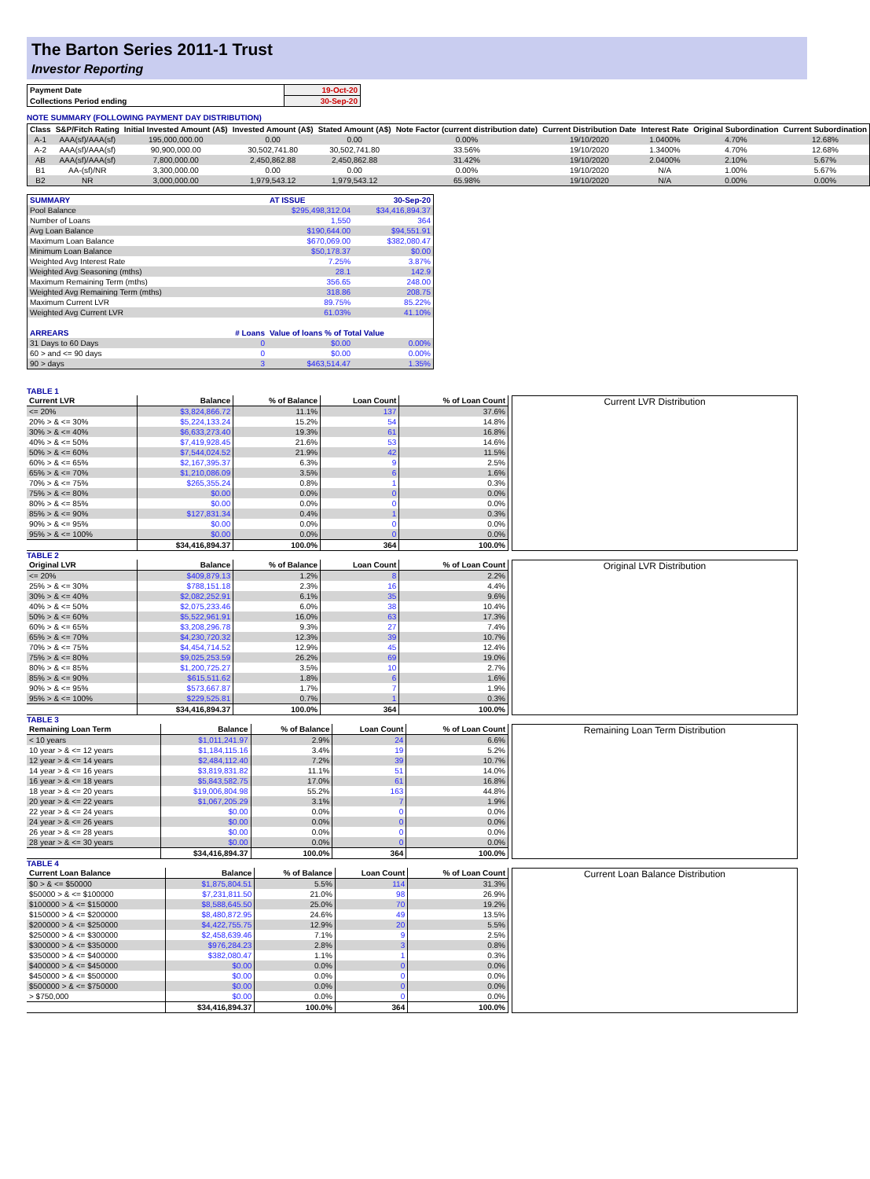The Barton Series 2011-1 Trust
Investor Reporting
| Payment Date | 19-Oct-20 |
| Collections Period ending | 30-Sep-20 |
NOTE SUMMARY (FOLLOWING PAYMENT DAY DISTRIBUTION)
| Class | S&P/Fitch Rating | Initial Invested Amount (A$) | Invested Amount (A$) | Stated Amount (A$) | Note Factor (current distribution date) | Current Distribution Date | Interest Rate | Original Subordination | Current Subordination |
| --- | --- | --- | --- | --- | --- | --- | --- | --- | --- |
| A-1 | AAA(sf)/AAA(sf) | 195,000,000.00 | 0.00 | 0.00 | 0.00% | 19/10/2020 | 1.0400% | 4.70% | 12.68% |
| A-2 | AAA(sf)/AAA(sf) | 90,900,000.00 | 30,502,741.80 | 30,502,741.80 | 33.56% | 19/10/2020 | 1.3400% | 4.70% | 12.68% |
| AB | AAA(sf)/AAA(sf) | 7,800,000.00 | 2,450,862.88 | 2,450,862.88 | 31.42% | 19/10/2020 | 2.0400% | 2.10% | 5.67% |
| B1 | AA-(sf)/NR | 3,300,000.00 | 0.00 | 0.00 | 0.00% | 19/10/2020 | N/A | 1.00% | 5.67% |
| B2 | NR | 3,000,000.00 | 1,979,543.12 | 1,979,543.12 | 65.98% | 19/10/2020 | N/A | 0.00% | 0.00% |
| SUMMARY | | AT ISSUE | 30-Sep-20 |
| Pool Balance | | $295,498,312.04 | $34,416,894.37 |
| Number of Loans | | 1,550 | 364 |
| Avg Loan Balance | | $190,644.00 | $94,551.91 |
| Maximum Loan Balance | | $670,069.00 | $382,080.47 |
| Minimum Loan Balance | | $50,178.37 | $0.00 |
| Weighted Avg Interest Rate | | 7.25% | 3.87% |
| Weighted Avg Seasoning (mths) | | 28.1 | 142.9 |
| Maximum Remaining Term (mths) | | 356.65 | 248.00 |
| Weighted Avg Remaining Term (mths) | | 318.86 | 208.75 |
| Maximum Current LVR | | 89.75% | 85.22% |
| Weighted Avg Current LVR | | 61.03% | 41.10% |
| ARREARS | # Loans | Value of loans % of Total Value | |
| 31 Days to 60 Days | 0 | $0.00 | 0.00% |
| 60 > and <= 90 days | 0 | $0.00 | 0.00% |
| 90 > days | 3 | $463,514.47 | 1.35% |
TABLE 1
| Current LVR | Balance | % of Balance | Loan Count | % of Loan Count |
| --- | --- | --- | --- | --- |
| <= 20% | $3,824,866.72 | 11.1% | 137 | 37.6% |
| 20% > & <= 30% | $5,224,133.24 | 15.2% | 54 | 14.8% |
| 30% > & <= 40% | $6,633,273.40 | 19.3% | 61 | 16.8% |
| 40% > & <= 50% | $7,419,928.45 | 21.6% | 53 | 14.6% |
| 50% > & <= 60% | $7,544,024.52 | 21.9% | 42 | 11.5% |
| 60% > & <= 65% | $2,167,395.37 | 6.3% | 9 | 2.5% |
| 65% > & <= 70% | $1,210,086.09 | 3.5% | 6 | 1.6% |
| 70% > & <= 75% | $265,355.24 | 0.8% | 1 | 0.3% |
| 75% > & <= 80% | $0.00 | 0.0% | 0 | 0.0% |
| 80% > & <= 85% | $0.00 | 0.0% | 0 | 0.0% |
| 85% > & <= 90% | $127,831.34 | 0.4% | 1 | 0.3% |
| 90% > & <= 95% | $0.00 | 0.0% | 0 | 0.0% |
| 95% > & <= 100% | $0.00 | 0.0% | 0 | 0.0% |
| | $34,416,894.37 | 100.0% | 364 | 100.0% |
Current LVR Distribution
TABLE 2
| Original LVR | Balance | % of Balance | Loan Count | % of Loan Count |
| --- | --- | --- | --- | --- |
| <= 20% | $409,879.13 | 1.2% | 8 | 2.2% |
| 25% > & <= 30% | $788,151.18 | 2.3% | 16 | 4.4% |
| 30% > & <= 40% | $2,082,252.91 | 6.1% | 35 | 9.6% |
| 40% > & <= 50% | $2,075,233.46 | 6.0% | 38 | 10.4% |
| 50% > & <= 60% | $5,522,961.91 | 16.0% | 63 | 17.3% |
| 60% > & <= 65% | $3,208,296.78 | 9.3% | 27 | 7.4% |
| 65% > & <= 70% | $4,230,720.32 | 12.3% | 39 | 10.7% |
| 70% > & <= 75% | $4,454,714.52 | 12.9% | 45 | 12.4% |
| 75% > & <= 80% | $9,025,253.59 | 26.2% | 69 | 19.0% |
| 80% > & <= 85% | $1,200,725.27 | 3.5% | 10 | 2.7% |
| 85% > & <= 90% | $615,511.62 | 1.8% | 6 | 1.6% |
| 90% > & <= 95% | $573,667.87 | 1.7% | 7 | 1.9% |
| 95% > & <= 100% | $229,525.81 | 0.7% | 1 | 0.3% |
| | $34,416,894.37 | 100.0% | 364 | 100.0% |
Original LVR Distribution
TABLE 3
| Remaining Loan Term | Balance | % of Balance | Loan Count | % of Loan Count |
| --- | --- | --- | --- | --- |
| < 10 years | $1,011,241.97 | 2.9% | 24 | 6.6% |
| 10 year > & <= 12 years | $1,184,115.16 | 3.4% | 19 | 5.2% |
| 12 year > & <= 14 years | $2,484,112.40 | 7.2% | 39 | 10.7% |
| 14 year > & <= 16 years | $3,819,831.82 | 11.1% | 51 | 14.0% |
| 16 year > & <= 18 years | $5,843,582.75 | 17.0% | 61 | 16.8% |
| 18 year > & <= 20 years | $19,006,804.98 | 55.2% | 163 | 44.8% |
| 20 year > & <= 22 years | $1,067,205.29 | 3.1% | 7 | 1.9% |
| 22 year > & <= 24 years | $0.00 | 0.0% | 0 | 0.0% |
| 24 year > & <= 26 years | $0.00 | 0.0% | 0 | 0.0% |
| 26 year > & <= 28 years | $0.00 | 0.0% | 0 | 0.0% |
| 28 year > & <= 30 years | $0.00 | 0.0% | 0 | 0.0% |
| | $34,416,894.37 | 100.0% | 364 | 100.0% |
Remaining Loan Term Distribution
TABLE 4
| Current Loan Balance | Balance | % of Balance | Loan Count | % of Loan Count |
| --- | --- | --- | --- | --- |
| $0 > & <= $50000 | $1,875,804.51 | 5.5% | 114 | 31.3% |
| $50000 > & <= $100000 | $7,231,811.50 | 21.0% | 98 | 26.9% |
| $100000 > & <= $150000 | $8,588,645.50 | 25.0% | 70 | 19.2% |
| $150000 > & <= $200000 | $8,480,872.95 | 24.6% | 49 | 13.5% |
| $200000 > & <= $250000 | $4,422,755.75 | 12.9% | 20 | 5.5% |
| $250000 > & <= $300000 | $2,458,639.46 | 7.1% | 9 | 2.5% |
| $300000 > & <= $350000 | $976,284.23 | 2.8% | 3 | 0.8% |
| $350000 > & <= $400000 | $382,080.47 | 1.1% | 1 | 0.3% |
| $400000 > & <= $450000 | $0.00 | 0.0% | 0 | 0.0% |
| $450000 > & <= $500000 | $0.00 | 0.0% | 0 | 0.0% |
| $500000 > & <= $750000 | $0.00 | 0.0% | 0 | 0.0% |
| > $750,000 | $0.00 | 0.0% | 0 | 0.0% |
| | $34,416,894.37 | 100.0% | 364 | 100.0% |
Current Loan Balance Distribution